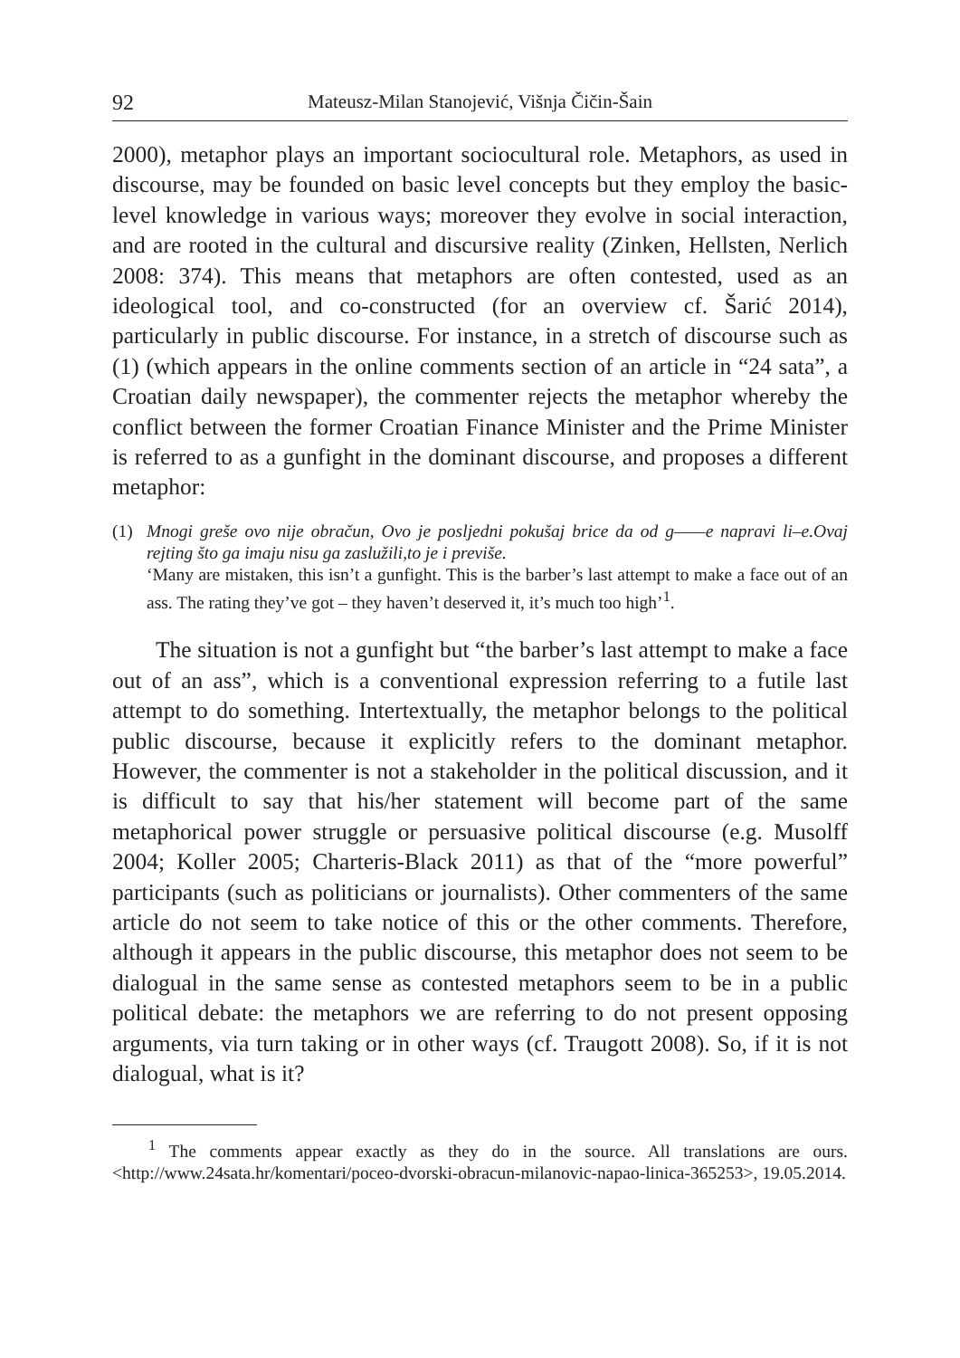92 Mateusz-Milan Stanojević, Višnja Čičin-Šain
2000), metaphor plays an important sociocultural role. Metaphors, as used in discourse, may be founded on basic level concepts but they employ the basic-level knowledge in various ways; moreover they evolve in social interaction, and are rooted in the cultural and discursive reality (Zinken, Hellsten, Nerlich 2008: 374). This means that metaphors are often contested, used as an ideological tool, and co-constructed (for an overview cf. Šarić 2014), particularly in public discourse. For instance, in a stretch of discourse such as (1) (which appears in the online comments section of an article in “24 sata”, a Croatian daily newspaper), the commenter rejects the metaphor whereby the conflict between the former Croatian Finance Minister and the Prime Minister is referred to as a gunfight in the dominant discourse, and proposes a different metaphor:
(1) Mnogi greše ovo nije obračun, Ovo je posljedni pokušaj brice da od g——e napravi li–e.Ovaj rejting što ga imaju nisu ga zaslužili,to je i previše.
‘Many are mistaken, this isn’t a gunfight. This is the barber’s last attempt to make a face out of an ass. The rating they’ve got – they haven’t deserved it, it’s much too high’<sup>1</sup>.
The situation is not a gunfight but “the barber’s last attempt to make a face out of an ass”, which is a conventional expression referring to a futile last attempt to do something. Intertextually, the metaphor belongs to the political public discourse, because it explicitly refers to the dominant metaphor. However, the commenter is not a stakeholder in the political discussion, and it is difficult to say that his/her statement will become part of the same metaphorical power struggle or persuasive political discourse (e.g. Musolff 2004; Koller 2005; Charteris-Black 2011) as that of the “more powerful” participants (such as politicians or journalists). Other commenters of the same article do not seem to take notice of this or the other comments. Therefore, although it appears in the public discourse, this metaphor does not seem to be dialogual in the same sense as contested metaphors seem to be in a public political debate: the metaphors we are referring to do not present opposing arguments, via turn taking or in other ways (cf. Traugott 2008). So, if it is not dialogual, what is it?
<sup>1</sup> The comments appear exactly as they do in the source. All translations are ours. <http://www.24sata.hr/komentari/poceo-dvorski-obracun-milanovic-napao-linica-365253>, 19.05.2014.